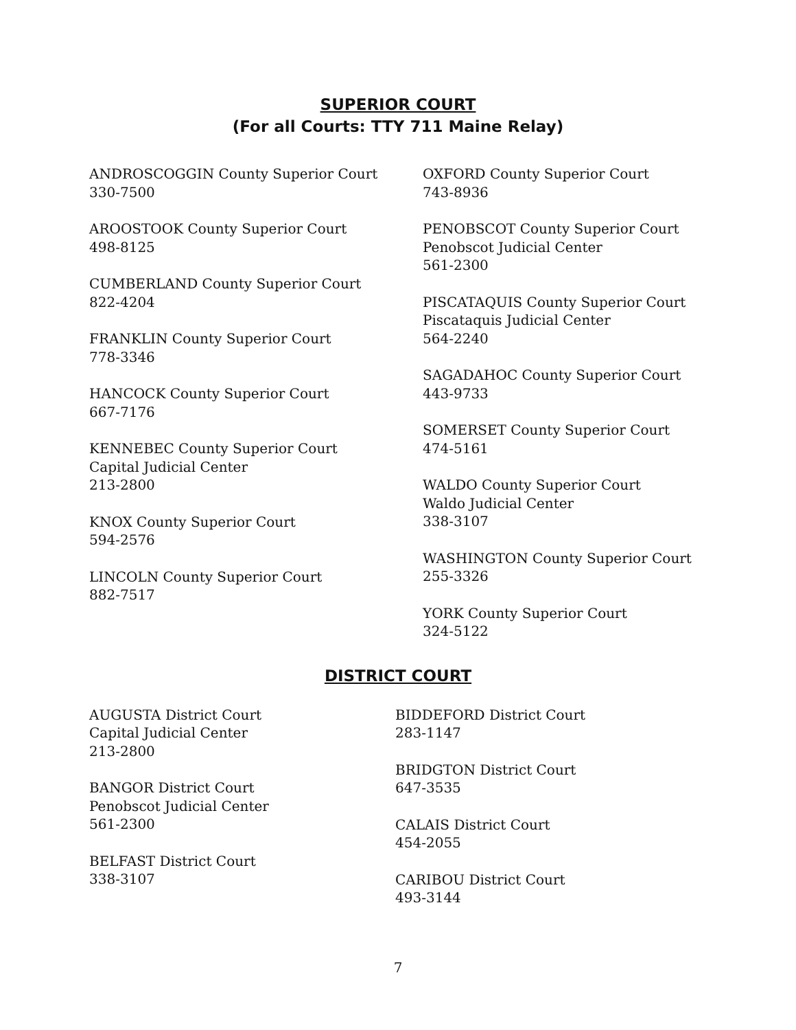SUPERIOR COURT
(For all Courts: TTY 711 Maine Relay)
ANDROSCOGGIN County Superior Court
330-7500
AROOSTOOK County Superior Court
498-8125
CUMBERLAND County Superior Court
822-4204
FRANKLIN County Superior Court
778-3346
HANCOCK County Superior Court
667-7176
KENNEBEC County Superior Court
Capital Judicial Center
213-2800
KNOX County Superior Court
594-2576
LINCOLN County Superior Court
882-7517
OXFORD County Superior Court
743-8936
PENOBSCOT County Superior Court
Penobscot Judicial Center
561-2300
PISCATAQUIS County Superior Court
Piscataquis Judicial Center
564-2240
SAGADAHOC County Superior Court
443-9733
SOMERSET County Superior Court
474-5161
WALDO County Superior Court
Waldo Judicial Center
338-3107
WASHINGTON County Superior Court
255-3326
YORK County Superior Court
324-5122
DISTRICT COURT
AUGUSTA District Court
Capital Judicial Center
213-2800
BANGOR District Court
Penobscot Judicial Center
561-2300
BELFAST District Court
338-3107
BIDDEFORD District Court
283-1147
BRIDGTON District Court
647-3535
CALAIS District Court
454-2055
CARIBOU District Court
493-3144
7